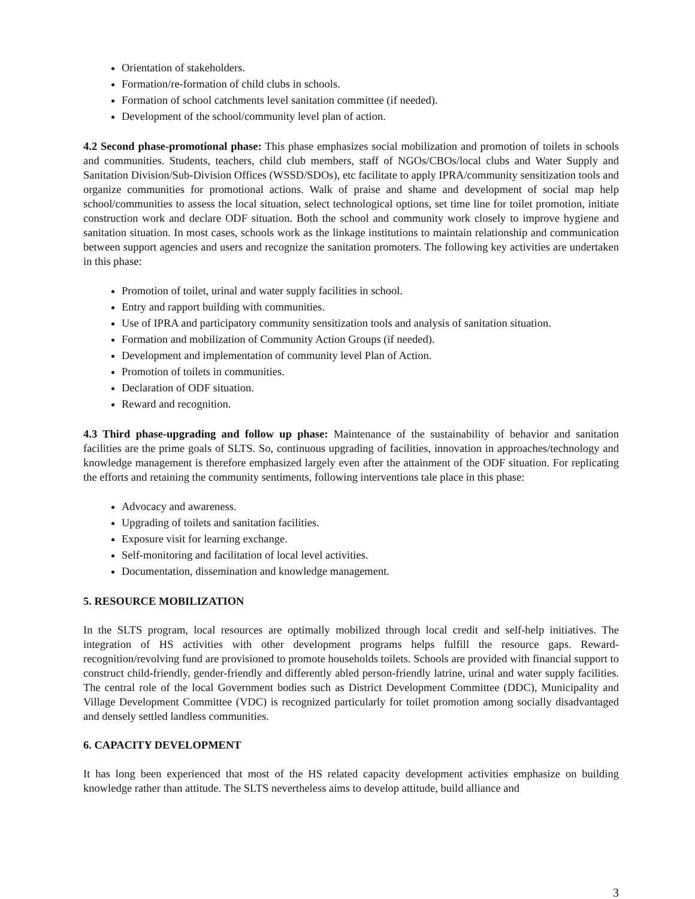Orientation of stakeholders.
Formation/re-formation of child clubs in schools.
Formation of school catchments level sanitation committee (if needed).
Development of the school/community level plan of action.
4.2 Second phase-promotional phase: This phase emphasizes social mobilization and promotion of toilets in schools and communities. Students, teachers, child club members, staff of NGOs/CBOs/local clubs and Water Supply and Sanitation Division/Sub-Division Offices (WSSD/SDOs), etc facilitate to apply IPRA/community sensitization tools and organize communities for promotional actions. Walk of praise and shame and development of social map help school/communities to assess the local situation, select technological options, set time line for toilet promotion, initiate construction work and declare ODF situation. Both the school and community work closely to improve hygiene and sanitation situation. In most cases, schools work as the linkage institutions to maintain relationship and communication between support agencies and users and recognize the sanitation promoters. The following key activities are undertaken in this phase:
Promotion of toilet, urinal and water supply facilities in school.
Entry and rapport building with communities.
Use of IPRA and participatory community sensitization tools and analysis of sanitation situation.
Formation and mobilization of Community Action Groups (if needed).
Development and implementation of community level Plan of Action.
Promotion of toilets in communities.
Declaration of ODF situation.
Reward and recognition.
4.3 Third phase-upgrading and follow up phase: Maintenance of the sustainability of behavior and sanitation facilities are the prime goals of SLTS. So, continuous upgrading of facilities, innovation in approaches/technology and knowledge management is therefore emphasized largely even after the attainment of the ODF situation. For replicating the efforts and retaining the community sentiments, following interventions tale place in this phase:
Advocacy and awareness.
Upgrading of toilets and sanitation facilities.
Exposure visit for learning exchange.
Self-monitoring and facilitation of local level activities.
Documentation, dissemination and knowledge management.
5. RESOURCE MOBILIZATION
In the SLTS program, local resources are optimally mobilized through local credit and self-help initiatives. The integration of HS activities with other development programs helps fulfill the resource gaps. Reward-recognition/revolving fund are provisioned to promote households toilets. Schools are provided with financial support to construct child-friendly, gender-friendly and differently abled person-friendly latrine, urinal and water supply facilities. The central role of the local Government bodies such as District Development Committee (DDC), Municipality and Village Development Committee (VDC) is recognized particularly for toilet promotion among socially disadvantaged and densely settled landless communities.
6. CAPACITY DEVELOPMENT
It has long been experienced that most of the HS related capacity development activities emphasize on building knowledge rather than attitude. The SLTS nevertheless aims to develop attitude, build alliance and
3